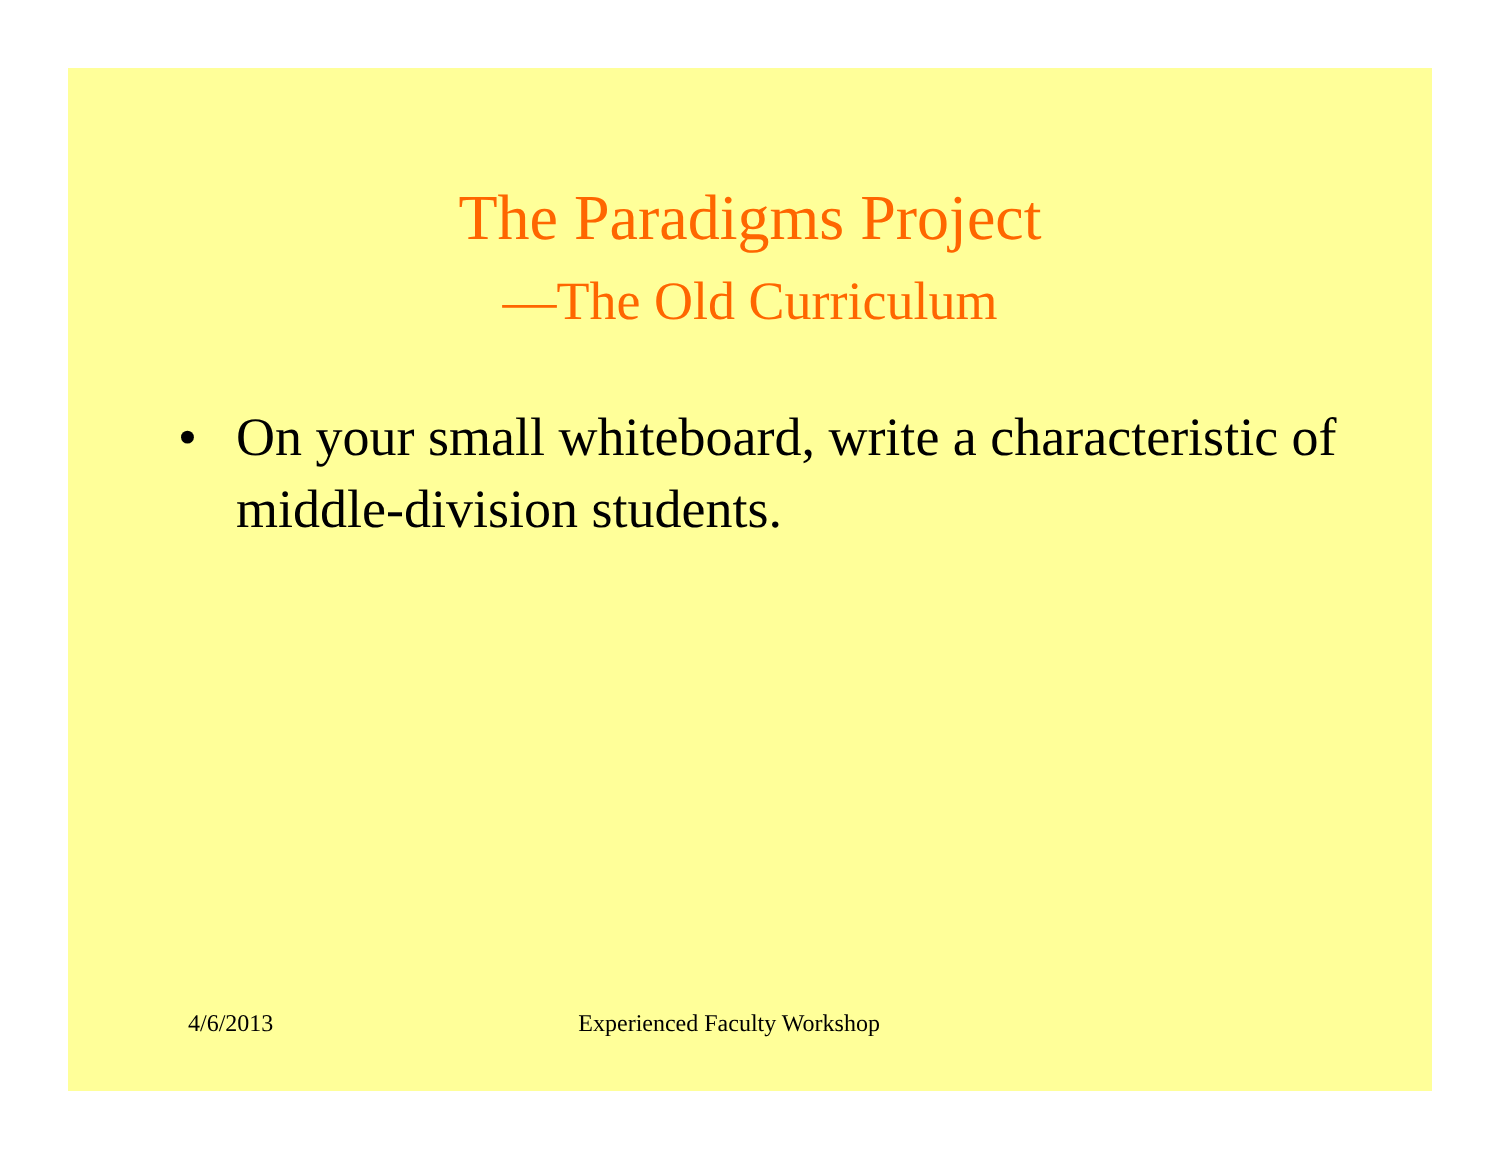The Paradigms Project
—The Old Curriculum
• On your small whiteboard, write a characteristic of middle-division students.
4/6/2013 Experienced Faculty Workshop